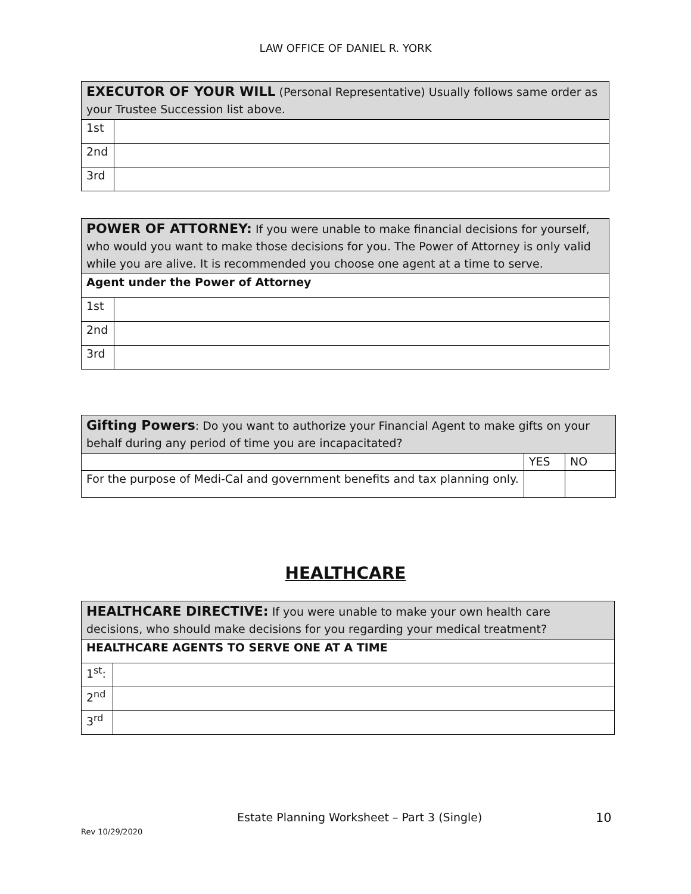LAW OFFICE OF DANIEL R. YORK
| EXECUTOR OF YOUR WILL (Personal Representative) Usually follows same order as your Trustee Succession list above. | |
| 1st | |
| 2nd | |
| 3rd | |
| POWER OF ATTORNEY: If you were unable to make financial decisions for yourself, who would you want to make those decisions for you. The Power of Attorney is only valid while you are alive. It is recommended you choose one agent at a time to serve. | |
| Agent under the Power of Attorney | |
| 1st | |
| 2nd | |
| 3rd | |
| Gifting Powers : Do you want to authorize your Financial Agent to make gifts on your behalf during any period of time you are incapacitated? | | |
| | YES | NO |
| For the purpose of Medi-Cal and government benefits and tax planning only. | | |
HEALTHCARE
| HEALTHCARE DIRECTIVE: If you were unable to make your own health care decisions, who should make decisions for you regarding your medical treatment? | |
| HEALTHCARE AGENTS TO SERVE ONE AT A TIME | |
| 1<sup>st</sup>: | |
| 2<sup>nd</sup> | |
| 3<sup>rd</sup> | |
Estate Planning Worksheet – Part 3 (Single)
10
Rev 10/29/2020